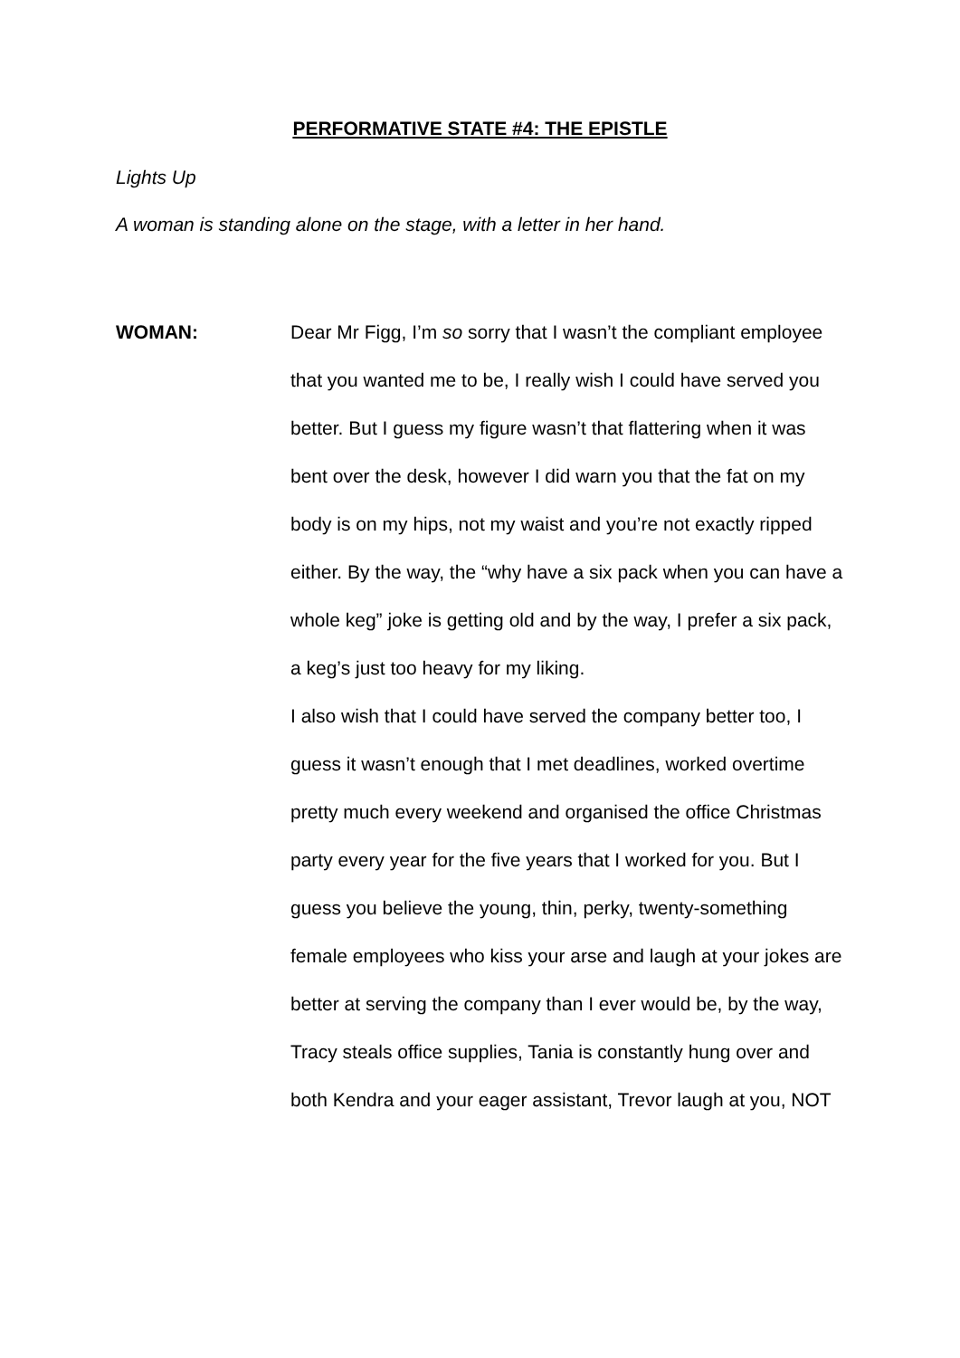PERFORMATIVE STATE #4: THE EPISTLE
Lights Up
A woman is standing alone on the stage, with a letter in her hand.
WOMAN: Dear Mr Figg, I’m so sorry that I wasn’t the compliant employee that you wanted me to be, I really wish I could have served you better. But I guess my figure wasn’t that flattering when it was bent over the desk, however I did warn you that the fat on my body is on my hips, not my waist and you’re not exactly ripped either. By the way, the “why have a six pack when you can have a whole keg” joke is getting old and by the way, I prefer a six pack, a keg’s just too heavy for my liking.
I also wish that I could have served the company better too, I guess it wasn’t enough that I met deadlines, worked overtime pretty much every weekend and organised the office Christmas party every year for the five years that I worked for you. But I guess you believe the young, thin, perky, twenty-something female employees who kiss your arse and laugh at your jokes are better at serving the company than I ever would be, by the way, Tracy steals office supplies, Tania is constantly hung over and both Kendra and your eager assistant, Trevor laugh at you, NOT